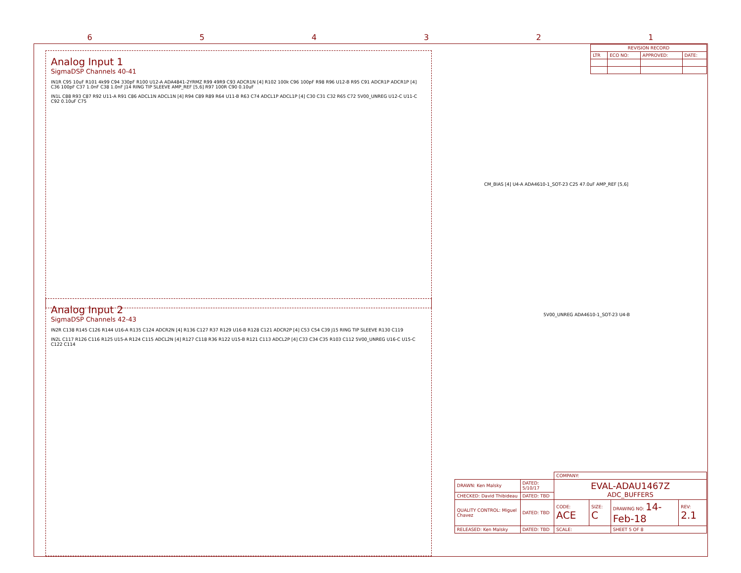6 5 4 3 2 1
| REVISION RECORD | | | |
| LTR | ECO NO: | APPROVED: | DATE: |
Analog Input 1
SigmaDSP Channels 40-41
IN1R C95 10uF R101 4k99 C94 330pF R100 U12-A ADA4841-2YRMZ R99 49R9 C93 ADCR1N [4] R102 100k C96 100pF R98 R96 U12-B R95 C91 ADCR1P ADCR1P [4] C36 100pF C37 1.0nF C38 1.0nF J14 RING TIP SLEEVE AMP_REF [5,6] R97 100R C90 0.10uF
IN1L C88 R93 C87 R92 U11-A R91 C86 ADCL1N ADCL1N [4] R94 C89 R89 R64 U11-B R63 C74 ADCL1P ADCL1P [4] C30 C31 C32 R65 C72 5V00_UNREG U12-C U11-C C92 0.10uF C75
Analog Input 2
SigmaDSP Channels 42-43
IN2R C138 R145 C126 R144 U16-A R135 C124 ADCR2N [4] R136 C127 R37 R129 U16-B R128 C121 ADCR2P [4] C53 C54 C39 J15 RING TIP SLEEVE R130 C119
IN2L C117 R126 C116 R125 U15-A R124 C115 ADCL2N [4] R127 C118 R36 R122 U15-B R121 C113 ADCL2P [4] C33 C34 C35 R103 C112 5V00_UNREG U16-C U15-C C122 C114
CM_BIAS [4] U4-A ADA4610-1_SOT-23 C25 47.0uF AMP_REF [5,6]
5V00_UNREG ADA4610-1_SOT-23 U4-B
| | | COMPANY: | | | |
| DRAWN: Ken Malsky | DATED: 5/10/17 | EVAL-ADAU1467Z ADC_BUFFERS | | | |
| CHECKED: David Thibideau | DATED: TBD | | | | |
| QUALITY CONTROL: Miguel Chavez | DATED: TBD | CODE: ACE | SIZE: C | DRAWING NO: 14-Feb-18 | REV: 2.1 |
| RELEASED: Ken Malsky | DATED: TBD | SCALE: | | SHEET 5 OF 8 | |